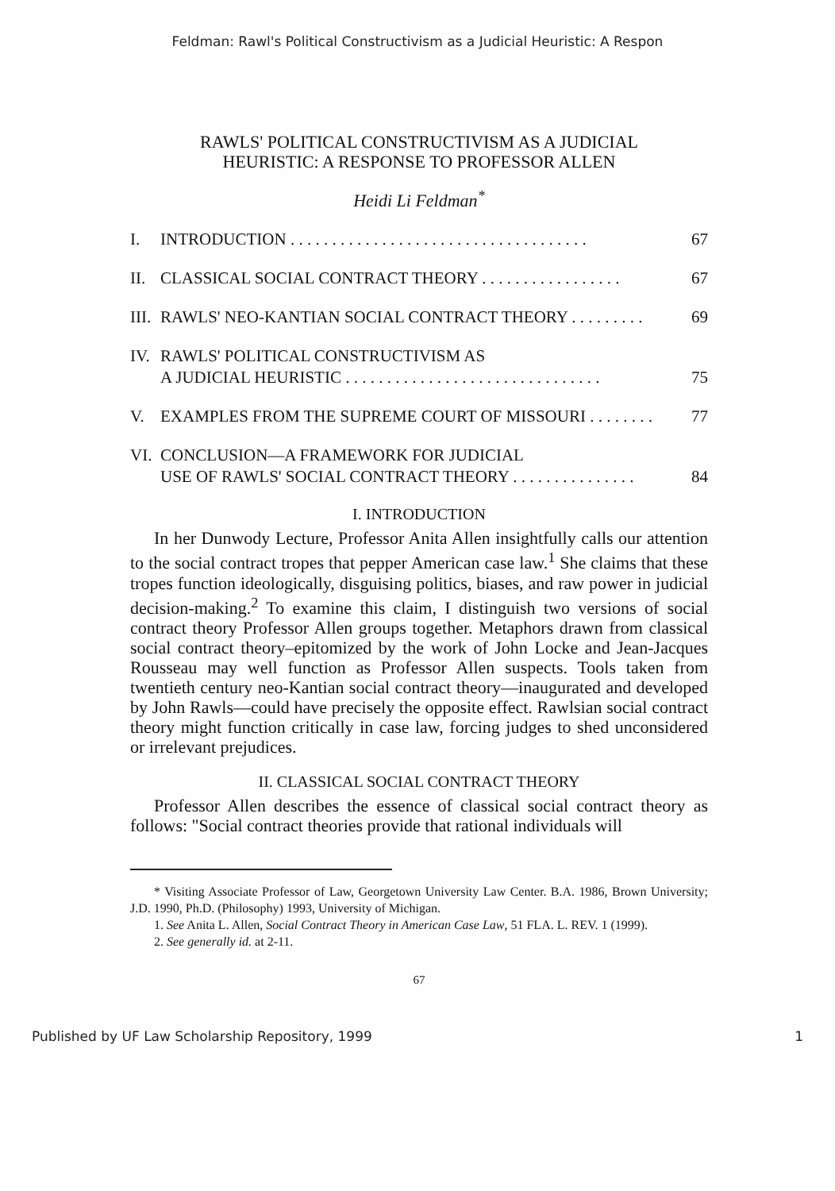Feldman: Rawl's Political Constructivism as a Judicial Heuristic: A Respon
RAWLS' POLITICAL CONSTRUCTIVISM AS A JUDICIAL
HEURISTIC: A RESPONSE TO PROFESSOR ALLEN
Heidi Li Feldman<sup>*</sup>
I. INTRODUCTION . . . . . . . . . . . . . . . . . . . . . . . . . . . . . . . . . . . . 67
II. CLASSICAL SOCIAL CONTRACT THEORY . . . . . . . . . . . . . . . . . 67
III. RAWLS' NEO-KANTIAN SOCIAL CONTRACT THEORY . . . . . . . . . 69
IV. RAWLS' POLITICAL CONSTRUCTIVISM AS
A JUDICIAL HEURISTIC . . . . . . . . . . . . . . . . . . . . . . . . . . . . . . . 75
V. EXAMPLES FROM THE SUPREME COURT OF MISSOURI . . . . . . . . 77
VI. CONCLUSION—A FRAMEWORK FOR JUDICIAL
USE OF RAWLS' SOCIAL CONTRACT THEORY . . . . . . . . . . . . . . . 84
I. INTRODUCTION
In her Dunwody Lecture, Professor Anita Allen insightfully calls our attention to the social contract tropes that pepper American case law.<sup>1</sup> She claims that these tropes function ideologically, disguising politics, biases, and raw power in judicial decision-making.<sup>2</sup> To examine this claim, I distinguish two versions of social contract theory Professor Allen groups together. Metaphors drawn from classical social contract theory–epitomized by the work of John Locke and Jean-Jacques Rousseau may well function as Professor Allen suspects. Tools taken from twentieth century neo-Kantian social contract theory—inaugurated and developed by John Rawls—could have precisely the opposite effect. Rawlsian social contract theory might function critically in case law, forcing judges to shed unconsidered or irrelevant prejudices.
II. CLASSICAL SOCIAL CONTRACT THEORY
Professor Allen describes the essence of classical social contract theory as follows: "Social contract theories provide that rational individuals will
* Visiting Associate Professor of Law, Georgetown University Law Center. B.A. 1986, Brown University; J.D. 1990, Ph.D. (Philosophy) 1993, University of Michigan.
1. See Anita L. Allen, Social Contract Theory in American Case Law, 51 FLA. L. REV. 1 (1999).
2. See generally id. at 2-11.
67
Published by UF Law Scholarship Repository, 1999 1